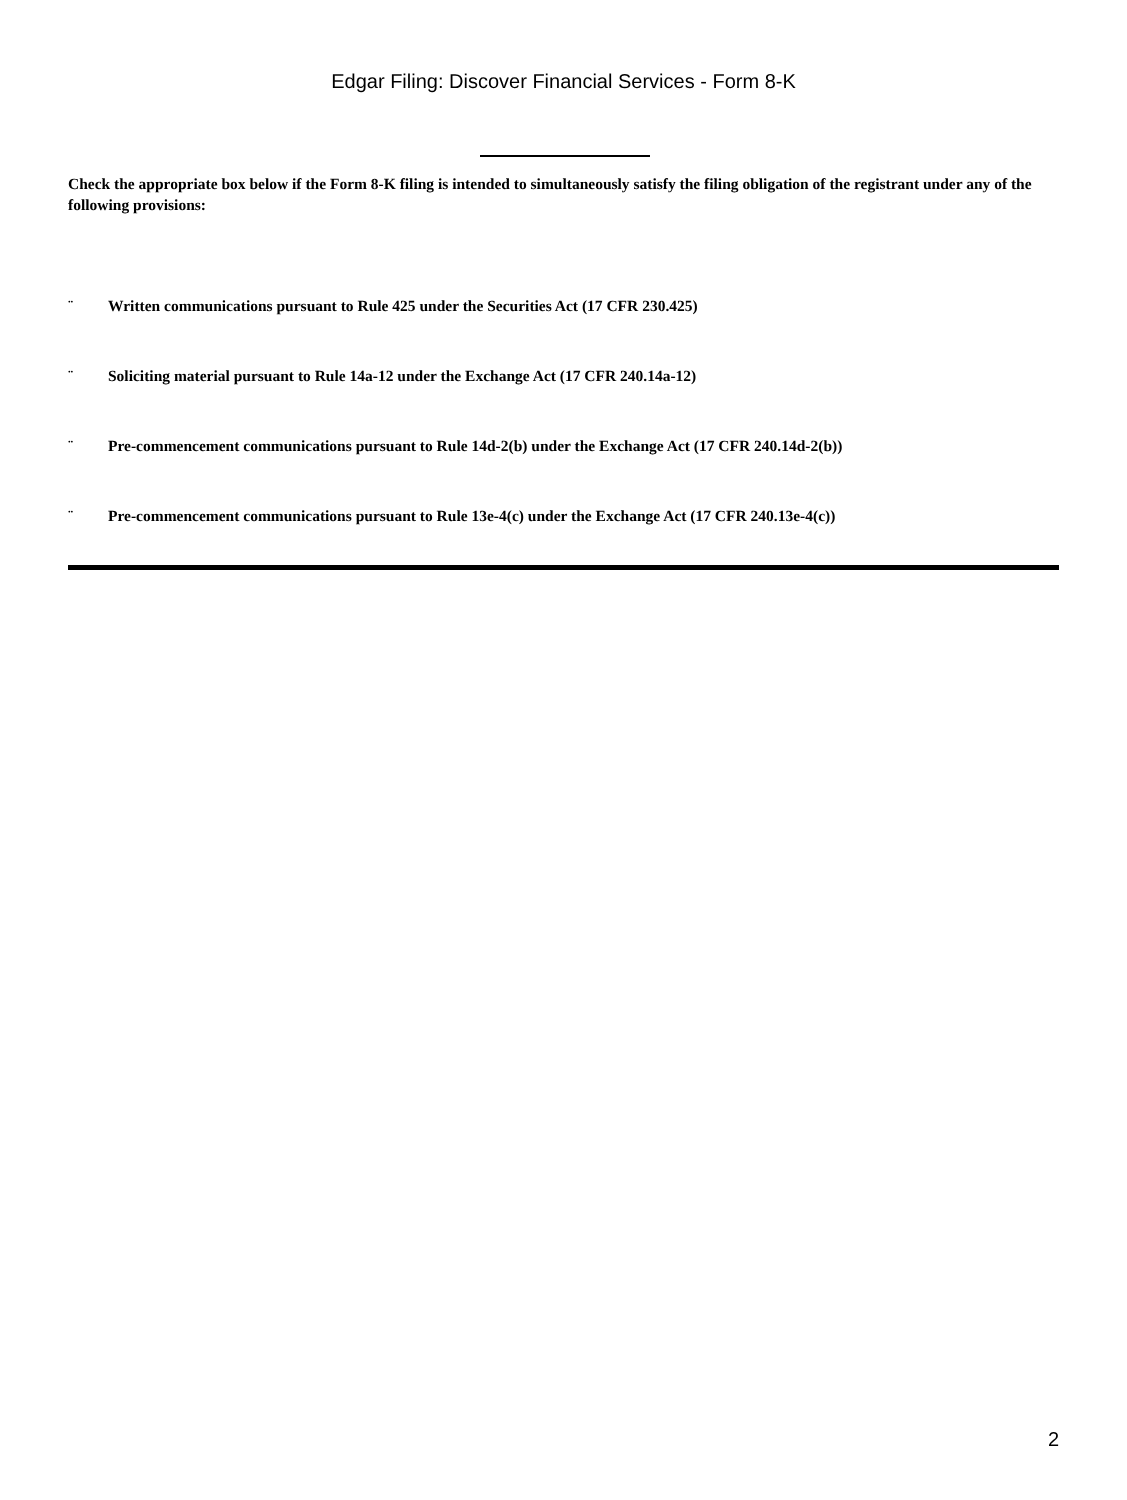Edgar Filing: Discover Financial Services - Form 8-K
Check the appropriate box below if the Form 8-K filing is intended to simultaneously satisfy the filing obligation of the registrant under any of the following provisions:
¨ Written communications pursuant to Rule 425 under the Securities Act (17 CFR 230.425)
¨ Soliciting material pursuant to Rule 14a-12 under the Exchange Act (17 CFR 240.14a-12)
¨ Pre-commencement communications pursuant to Rule 14d-2(b) under the Exchange Act (17 CFR 240.14d-2(b))
¨ Pre-commencement communications pursuant to Rule 13e-4(c) under the Exchange Act (17 CFR 240.13e-4(c))
2